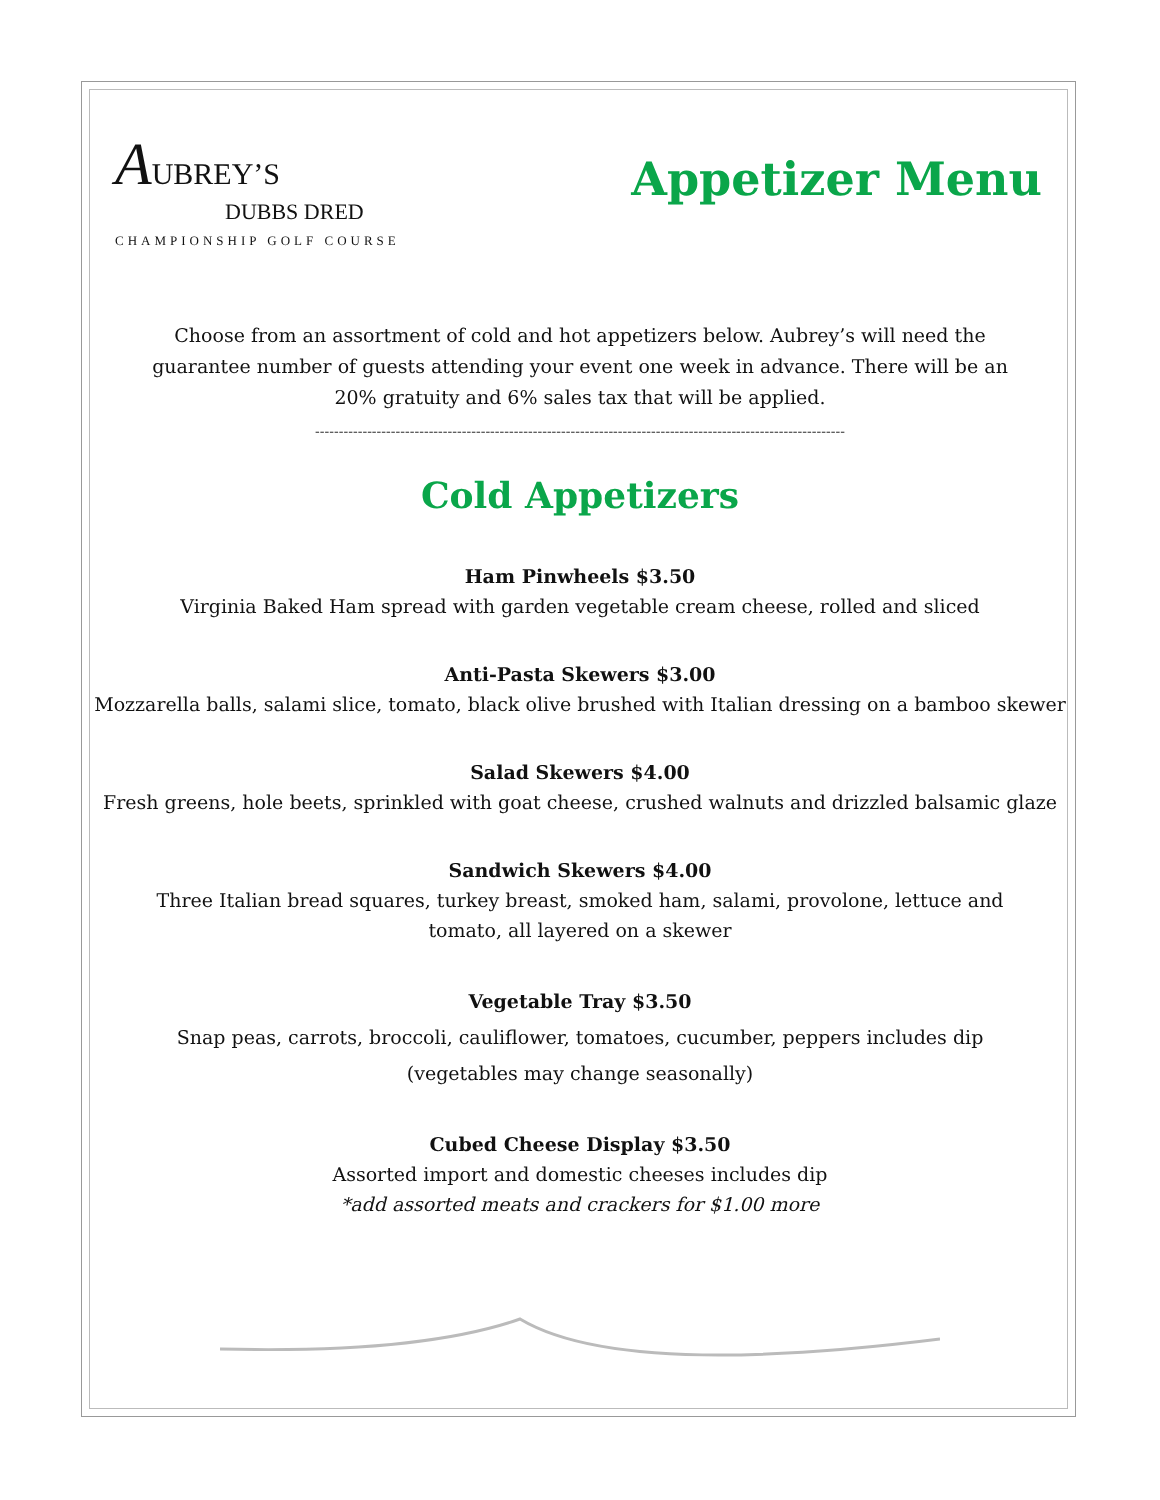AUBREY’S
DUBBS DRED
CHAMPIONSHIP GOLF COURSE
Appetizer Menu
Choose from an assortment of cold and hot appetizers below. Aubrey’s will need the guarantee number of guests attending your event one week in advance. There will be an 20% gratuity and 6% sales tax that will be applied.
----------------------------------------------------------------------------------------------------------------
Cold Appetizers
Ham Pinwheels $3.50
Virginia Baked Ham spread with garden vegetable cream cheese, rolled and sliced
Anti-Pasta Skewers $3.00
Mozzarella balls, salami slice, tomato, black olive brushed with Italian dressing on a bamboo skewer
Salad Skewers $4.00
Fresh greens, hole beets, sprinkled with goat cheese, crushed walnuts and drizzled balsamic glaze
Sandwich Skewers $4.00
Three Italian bread squares, turkey breast, smoked ham, salami, provolone, lettuce and tomato, all layered on a skewer
Vegetable Tray $3.50
Snap peas, carrots, broccoli, cauliflower, tomatoes, cucumber, peppers includes dip
(vegetables may change seasonally)
Cubed Cheese Display $3.50
Assorted import and domestic cheeses includes dip
*add assorted meats and crackers for $1.00 more